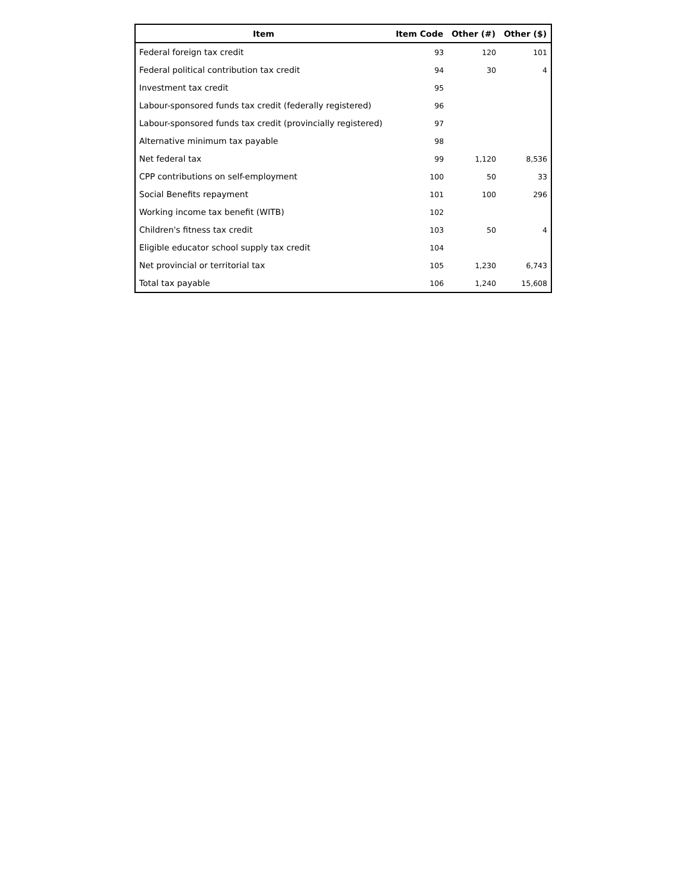| Item | Item Code | Other (#) | Other ($) |
| --- | --- | --- | --- |
| Federal foreign tax credit | 93 | 120 | 101 |
| Federal political contribution tax credit | 94 | 30 | 4 |
| Investment tax credit | 95 | | |
| Labour-sponsored funds tax credit (federally registered) | 96 | | |
| Labour-sponsored funds tax credit (provincially registered) | 97 | | |
| Alternative minimum tax payable | 98 | | |
| Net federal tax | 99 | 1,120 | 8,536 |
| CPP contributions on self-employment | 100 | 50 | 33 |
| Social Benefits repayment | 101 | 100 | 296 |
| Working income tax benefit (WITB) | 102 | | |
| Children's fitness tax credit | 103 | 50 | 4 |
| Eligible educator school supply tax credit | 104 | | |
| Net provincial or territorial tax | 105 | 1,230 | 6,743 |
| Total tax payable | 106 | 1,240 | 15,608 |